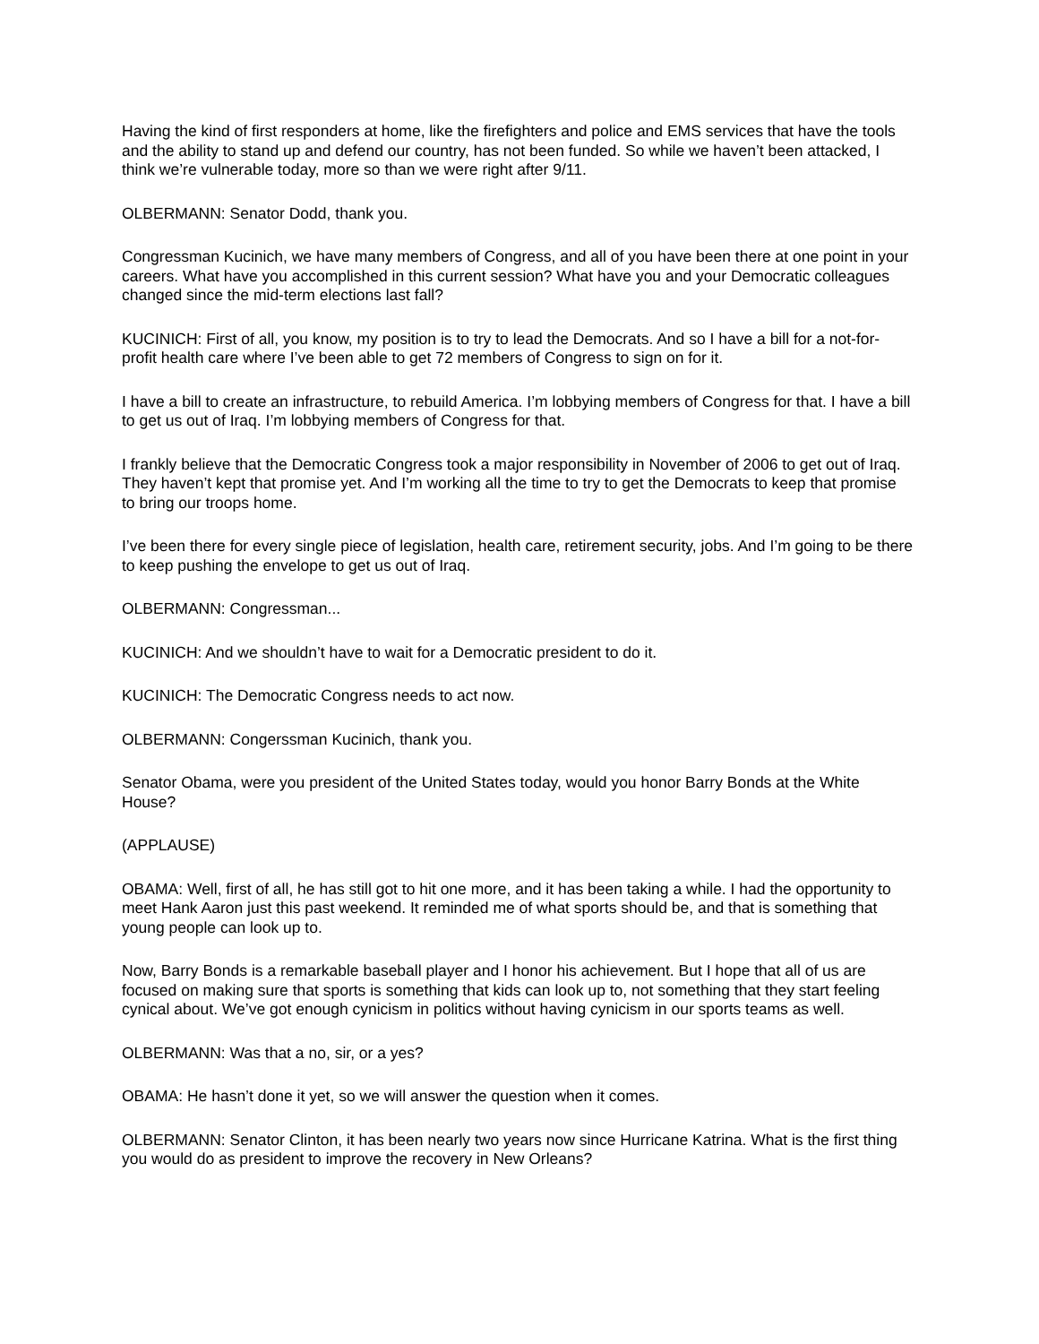Having the kind of first responders at home, like the firefighters and police and EMS services that have the tools and the ability to stand up and defend our country, has not been funded. So while we haven’t been attacked, I think we’re vulnerable today, more so than we were right after 9/11.
OLBERMANN: Senator Dodd, thank you.
Congressman Kucinich, we have many members of Congress, and all of you have been there at one point in your careers. What have you accomplished in this current session? What have you and your Democratic colleagues changed since the mid-term elections last fall?
KUCINICH: First of all, you know, my position is to try to lead the Democrats. And so I have a bill for a not-for-profit health care where I’ve been able to get 72 members of Congress to sign on for it.
I have a bill to create an infrastructure, to rebuild America. I’m lobbying members of Congress for that. I have a bill to get us out of Iraq. I’m lobbying members of Congress for that.
I frankly believe that the Democratic Congress took a major responsibility in November of 2006 to get out of Iraq. They haven’t kept that promise yet. And I’m working all the time to try to get the Democrats to keep that promise to bring our troops home.
I’ve been there for every single piece of legislation, health care, retirement security, jobs. And I’m going to be there to keep pushing the envelope to get us out of Iraq.
OLBERMANN: Congressman...
KUCINICH: And we shouldn’t have to wait for a Democratic president to do it.
KUCINICH: The Democratic Congress needs to act now.
OLBERMANN: Congerssman Kucinich, thank you.
Senator Obama, were you president of the United States today, would you honor Barry Bonds at the White House?
(APPLAUSE)
OBAMA: Well, first of all, he has still got to hit one more, and it has been taking a while. I had the opportunity to meet Hank Aaron just this past weekend. It reminded me of what sports should be, and that is something that young people can look up to.
Now, Barry Bonds is a remarkable baseball player and I honor his achievement. But I hope that all of us are focused on making sure that sports is something that kids can look up to, not something that they start feeling cynical about. We’ve got enough cynicism in politics without having cynicism in our sports teams as well.
OLBERMANN: Was that a no, sir, or a yes?
OBAMA: He hasn’t done it yet, so we will answer the question when it comes.
OLBERMANN: Senator Clinton, it has been nearly two years now since Hurricane Katrina. What is the first thing you would do as president to improve the recovery in New Orleans?